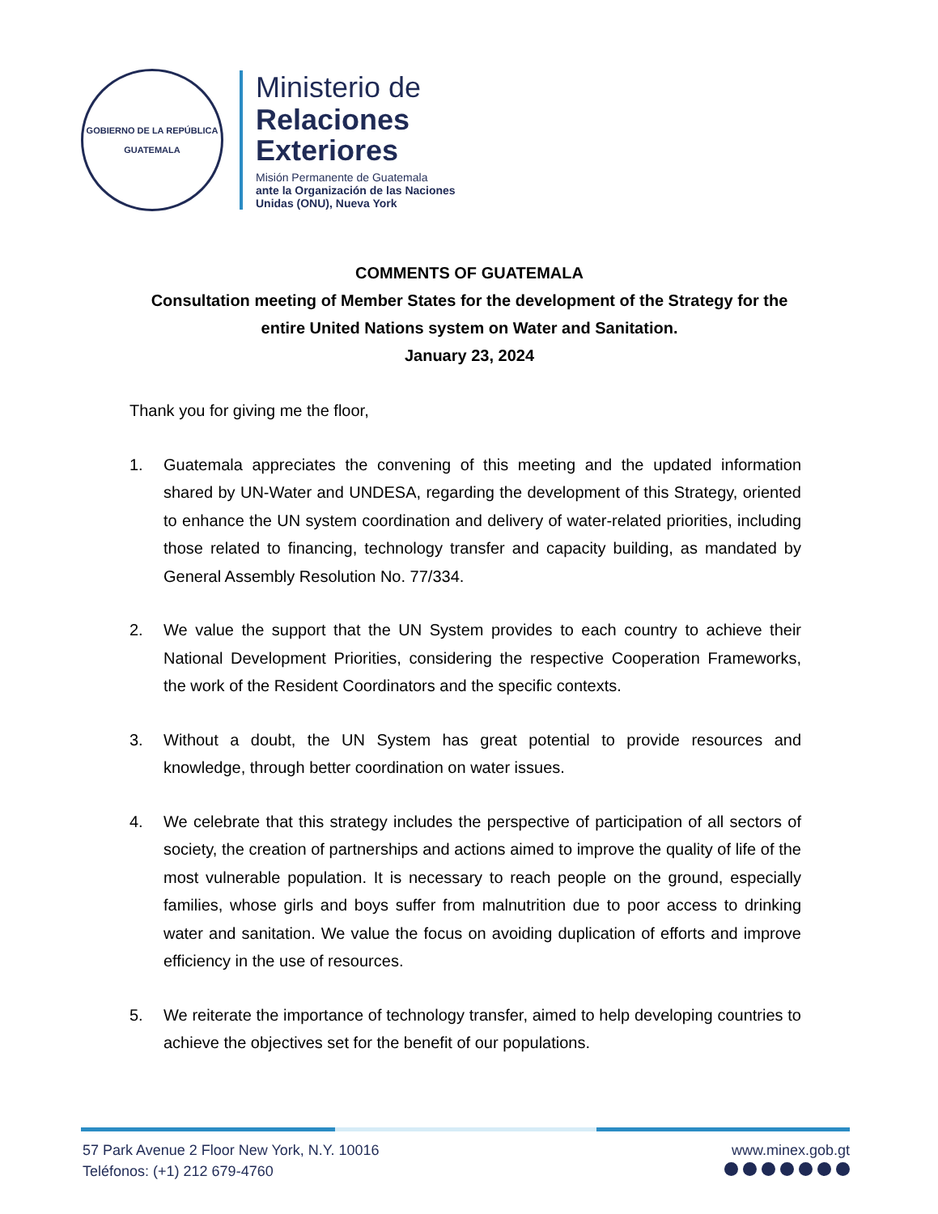GOBIERNO DE LA REPÚBLICA
GUATEMALA
Ministerio de
Relaciones
Exteriores
Misión Permanente de Guatemala
ante la Organización de las Naciones
Unidas (ONU), Nueva York
COMMENTS OF GUATEMALA
Consultation meeting of Member States for the development of the Strategy for the entire United Nations system on Water and Sanitation.
January 23, 2024
Thank you for giving me the floor,
1. Guatemala appreciates the convening of this meeting and the updated information shared by UN-Water and UNDESA, regarding the development of this Strategy, oriented to enhance the UN system coordination and delivery of water-related priorities, including those related to financing, technology transfer and capacity building, as mandated by General Assembly Resolution No. 77/334.
2. We value the support that the UN System provides to each country to achieve their National Development Priorities, considering the respective Cooperation Frameworks, the work of the Resident Coordinators and the specific contexts.
3. Without a doubt, the UN System has great potential to provide resources and knowledge, through better coordination on water issues.
4. We celebrate that this strategy includes the perspective of participation of all sectors of society, the creation of partnerships and actions aimed to improve the quality of life of the most vulnerable population. It is necessary to reach people on the ground, especially families, whose girls and boys suffer from malnutrition due to poor access to drinking water and sanitation. We value the focus on avoiding duplication of efforts and improve efficiency in the use of resources.
5. We reiterate the importance of technology transfer, aimed to help developing countries to achieve the objectives set for the benefit of our populations.
57 Park Avenue 2 Floor New York, N.Y. 10016
Teléfonos: (+1) 212 679-4760
www.minex.gob.gt